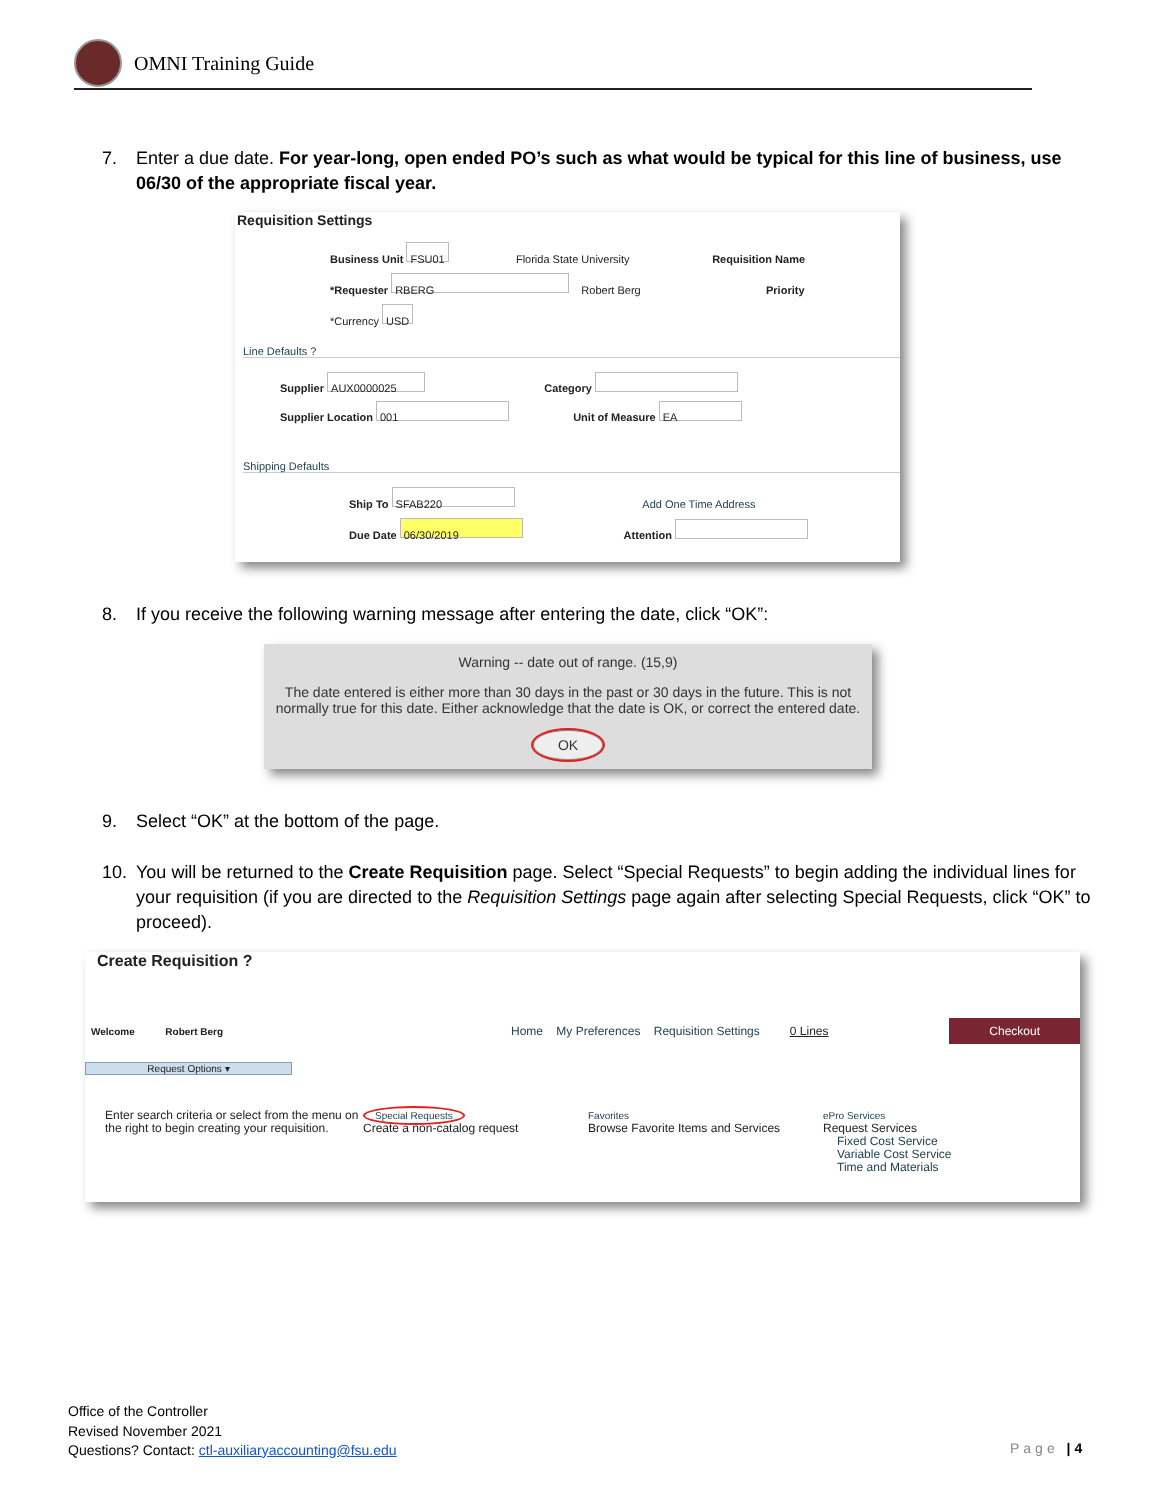OMNI Training Guide
7. Enter a due date. For year-long, open ended PO’s such as what would be typical for this line of business, use 06/30 of the appropriate fiscal year.
Requisition Settings
Business Unit FSU01 Florida State University Requisition Name
*Requester RBERG Robert Berg Priority
*Currency USD
Line Defaults ?
Supplier AUX0000025 Category
Supplier Location 001 Unit of Measure EA
Shipping Defaults
Ship To SFAB220 Add One Time Address
Due Date 06/30/2019 Attention
8. If you receive the following warning message after entering the date, click “OK”:
Warning -- date out of range. (15,9)
The date entered is either more than 30 days in the past or 30 days in the future. This is not normally true for this date. Either acknowledge that the date is OK, or correct the entered date.
OK
9. Select “OK” at the bottom of the page.
10. You will be returned to the Create Requisition page. Select “Special Requests” to begin adding the individual lines for your requisition (if you are directed to the Requisition Settings page again after selecting Special Requests, click “OK” to proceed).
Create Requisition ?
Welcome Robert Berg
Home My Preferences Requisition Settings 0 Lines
Checkout
Request Options ▾
Enter search criteria or select from the menu on the right to begin creating your requisition.
Special Requests
Create a non-catalog request
Favorites
Browse Favorite Items and Services
ePro Services
Request Services
Fixed Cost Service
Variable Cost Service
Time and Materials
Office of the Controller
Revised November 2021
Questions? Contact: ctl-auxiliaryaccounting@fsu.edu
Page | 4